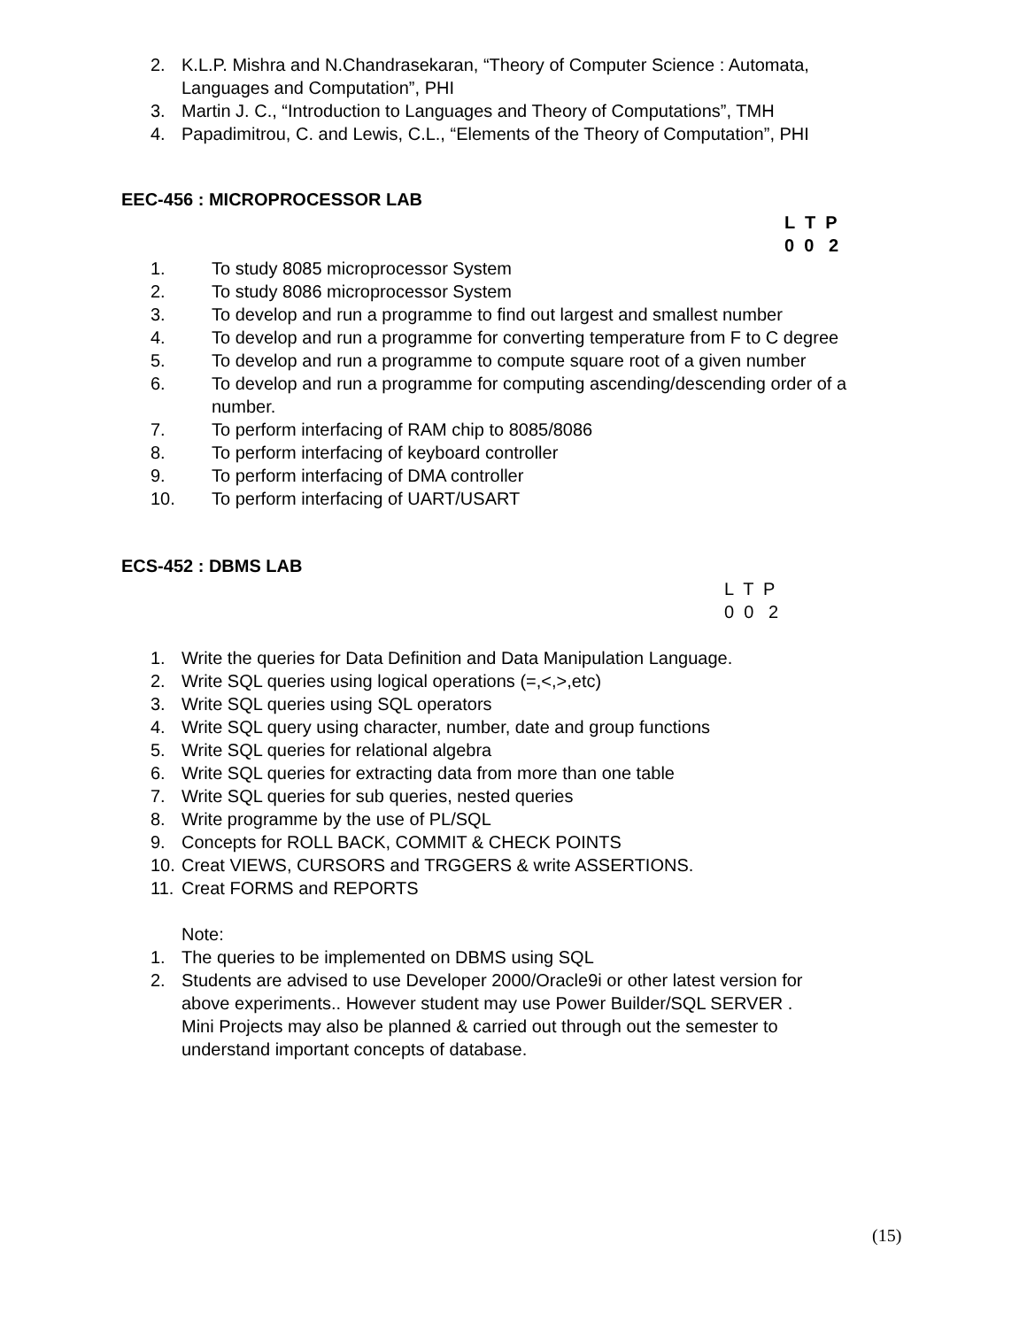2. K.L.P. Mishra and N.Chandrasekaran, “Theory of Computer Science : Automata,
Languages and Computation”, PHI
3. Martin J. C., “Introduction to Languages and Theory of Computations”, TMH
4. Papadimitrou, C. and Lewis, C.L., “Elements of the Theory of Computation”, PHI
EEC-456 : MICROPROCESSOR LAB
L T P 0 0 2
1. To study 8085 microprocessor System
2. To study 8086 microprocessor System
3. To develop and run a programme to find out largest and smallest number
4. To develop and run a programme for converting temperature from F to C degree
5. To develop and run a programme to compute square root of a given number
6. To develop and run a programme for computing ascending/descending order of a
number.
7. To perform interfacing of RAM chip to 8085/8086
8. To perform interfacing of keyboard controller
9. To perform interfacing of DMA controller
10. To perform interfacing of UART/USART
ECS-452 : DBMS LAB
L T P 0 0 2
1. Write the queries for Data Definition and Data Manipulation Language.
2. Write SQL queries using logical operations (=,<,>,etc)
3. Write SQL queries using SQL operators
4. Write SQL query using character, number, date and group functions
5. Write SQL queries for relational algebra
6. Write SQL queries for extracting data from more than one table
7. Write SQL queries for sub queries, nested queries
8. Write programme by the use of PL/SQL
9. Concepts for ROLL BACK, COMMIT & CHECK POINTS
10. Creat VIEWS, CURSORS and TRGGERS & write ASSERTIONS.
11. Creat FORMS and REPORTS
Note:
1. The queries to be implemented on DBMS using SQL
2. Students are advised to use Developer 2000/Oracle9i or other latest version for
above experiments.. However student may use Power Builder/SQL SERVER .
Mini Projects may also be planned & carried out through out the semester to
understand important concepts of database.
(15)